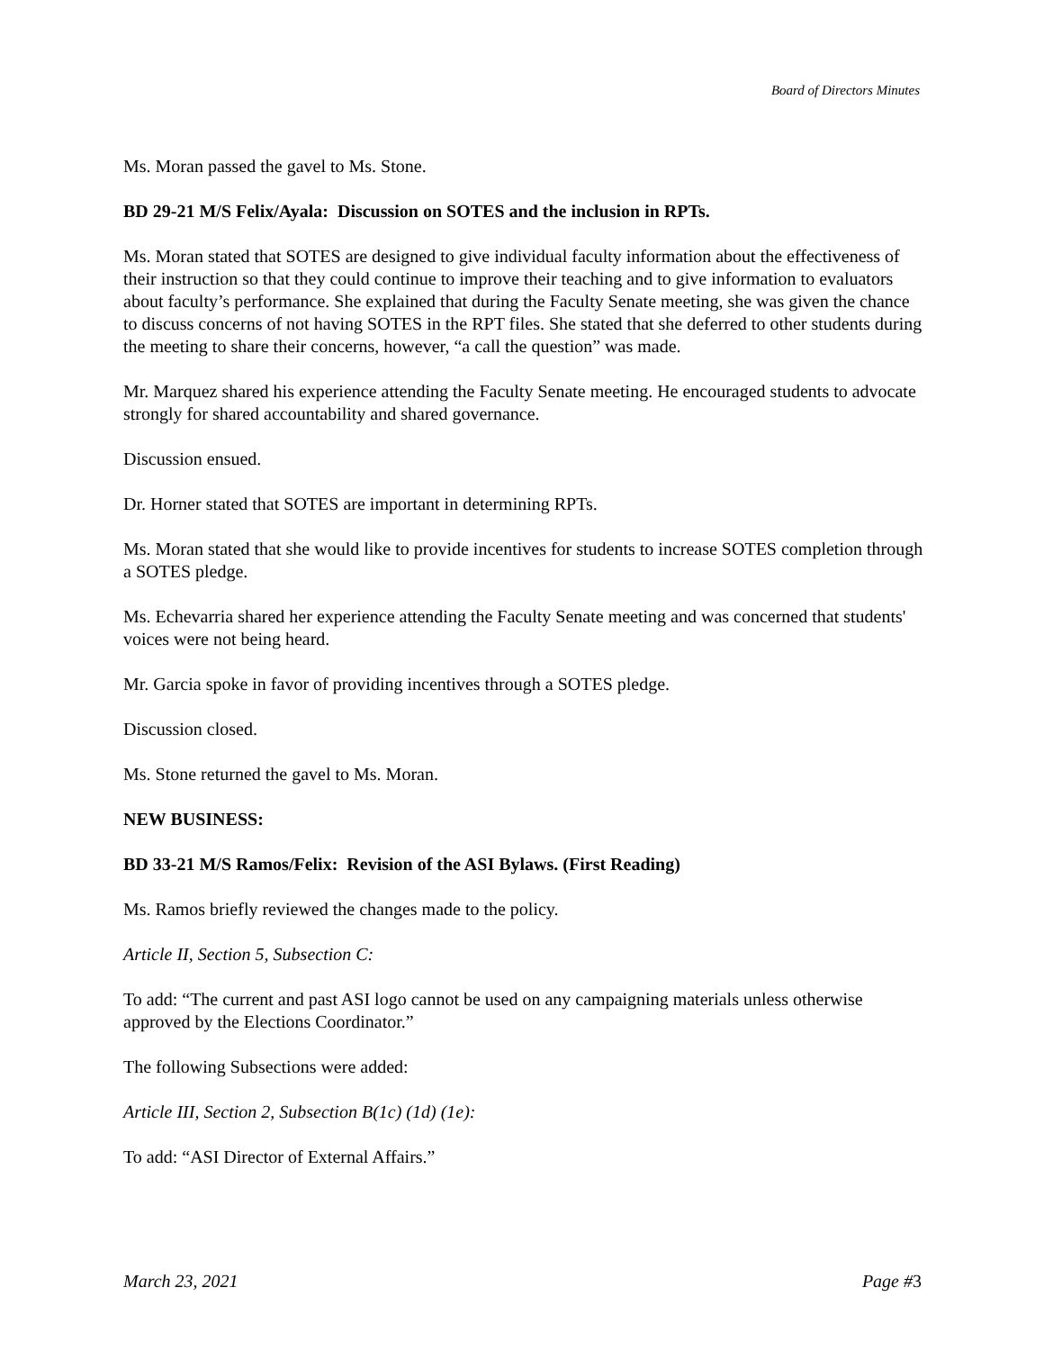Board of Directors Minutes
Ms. Moran passed the gavel to Ms. Stone.
BD 29-21 M/S Felix/Ayala: Discussion on SOTES and the inclusion in RPTs.
Ms. Moran stated that SOTES are designed to give individual faculty information about the effectiveness of their instruction so that they could continue to improve their teaching and to give information to evaluators about faculty’s performance. She explained that during the Faculty Senate meeting, she was given the chance to discuss concerns of not having SOTES in the RPT files. She stated that she deferred to other students during the meeting to share their concerns, however, “a call the question” was made.
Mr. Marquez shared his experience attending the Faculty Senate meeting. He encouraged students to advocate strongly for shared accountability and shared governance.
Discussion ensued.
Dr. Horner stated that SOTES are important in determining RPTs.
Ms. Moran stated that she would like to provide incentives for students to increase SOTES completion through a SOTES pledge.
Ms. Echevarria shared her experience attending the Faculty Senate meeting and was concerned that students' voices were not being heard.
Mr. Garcia spoke in favor of providing incentives through a SOTES pledge.
Discussion closed.
Ms. Stone returned the gavel to Ms. Moran.
NEW BUSINESS:
BD 33-21 M/S Ramos/Felix: Revision of the ASI Bylaws. (First Reading)
Ms. Ramos briefly reviewed the changes made to the policy.
Article II, Section 5, Subsection C:
To add: “The current and past ASI logo cannot be used on any campaigning materials unless otherwise approved by the Elections Coordinator.”
The following Subsections were added:
Article III, Section 2, Subsection B(1c) (1d) (1e):
To add: “ASI Director of External Affairs.”
March 23, 2021 Page #3